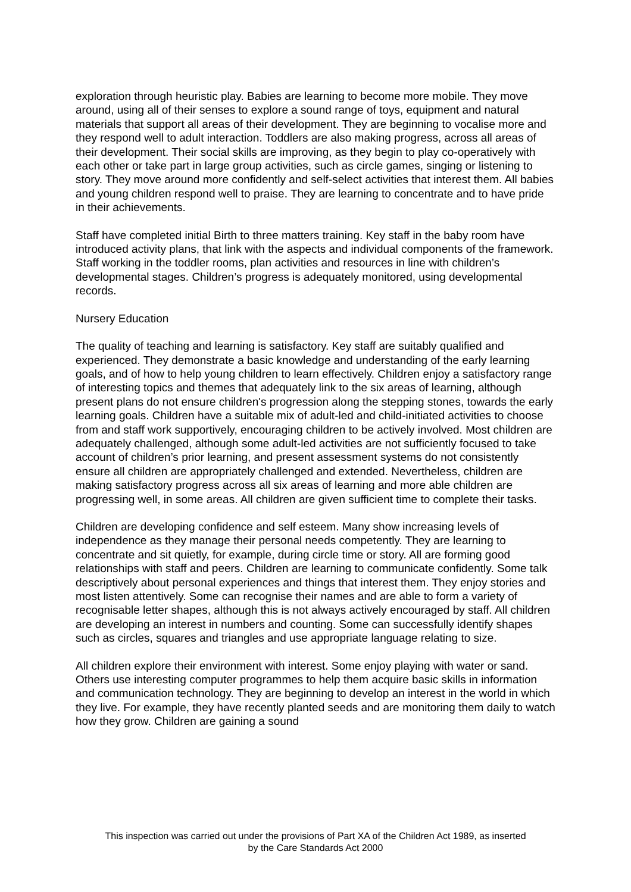exploration through heuristic play. Babies are learning to become more mobile. They move around, using all of their senses to explore a sound range of toys, equipment and natural materials that support all areas of their development. They are beginning to vocalise more and they respond well to adult interaction. Toddlers are also making progress, across all areas of their development. Their social skills are improving, as they begin to play co-operatively with each other or take part in large group activities, such as circle games, singing or listening to story. They move around more confidently and self-select activities that interest them. All babies and young children respond well to praise. They are learning to concentrate and to have pride in their achievements.
Staff have completed initial Birth to three matters training. Key staff in the baby room have introduced activity plans, that link with the aspects and individual components of the framework. Staff working in the toddler rooms, plan activities and resources in line with children’s developmental stages. Children’s progress is adequately monitored, using developmental records.
Nursery Education
The quality of teaching and learning is satisfactory. Key staff are suitably qualified and experienced. They demonstrate a basic knowledge and understanding of the early learning goals, and of how to help young children to learn effectively. Children enjoy a satisfactory range of interesting topics and themes that adequately link to the six areas of learning, although present plans do not ensure children's progression along the stepping stones, towards the early learning goals. Children have a suitable mix of adult-led and child-initiated activities to choose from and staff work supportively, encouraging children to be actively involved. Most children are adequately challenged, although some adult-led activities are not sufficiently focused to take account of children’s prior learning, and present assessment systems do not consistently ensure all children are appropriately challenged and extended. Nevertheless, children are making satisfactory progress across all six areas of learning and more able children are progressing well, in some areas. All children are given sufficient time to complete their tasks.
Children are developing confidence and self esteem. Many show increasing levels of independence as they manage their personal needs competently. They are learning to concentrate and sit quietly, for example, during circle time or story. All are forming good relationships with staff and peers. Children are learning to communicate confidently. Some talk descriptively about personal experiences and things that interest them. They enjoy stories and most listen attentively. Some can recognise their names and are able to form a variety of recognisable letter shapes, although this is not always actively encouraged by staff. All children are developing an interest in numbers and counting. Some can successfully identify shapes such as circles, squares and triangles and use appropriate language relating to size.
All children explore their environment with interest. Some enjoy playing with water or sand. Others use interesting computer programmes to help them acquire basic skills in information and communication technology. They are beginning to develop an interest in the world in which they live. For example, they have recently planted seeds and are monitoring them daily to watch how they grow. Children are gaining a sound
This inspection was carried out under the provisions of Part XA of the Children Act 1989, as inserted
by the Care Standards Act 2000